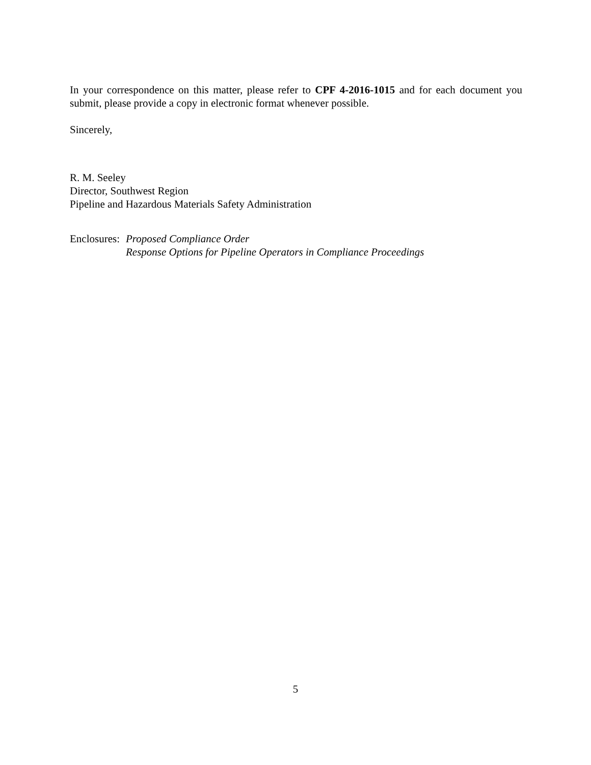In your correspondence on this matter, please refer to CPF 4-2016-1015 and for each document you submit, please provide a copy in electronic format whenever possible.
Sincerely,
R. M. Seeley
Director, Southwest Region
Pipeline and Hazardous Materials Safety Administration
Enclosures:
Proposed Compliance Order
Response Options for Pipeline Operators in Compliance Proceedings
5